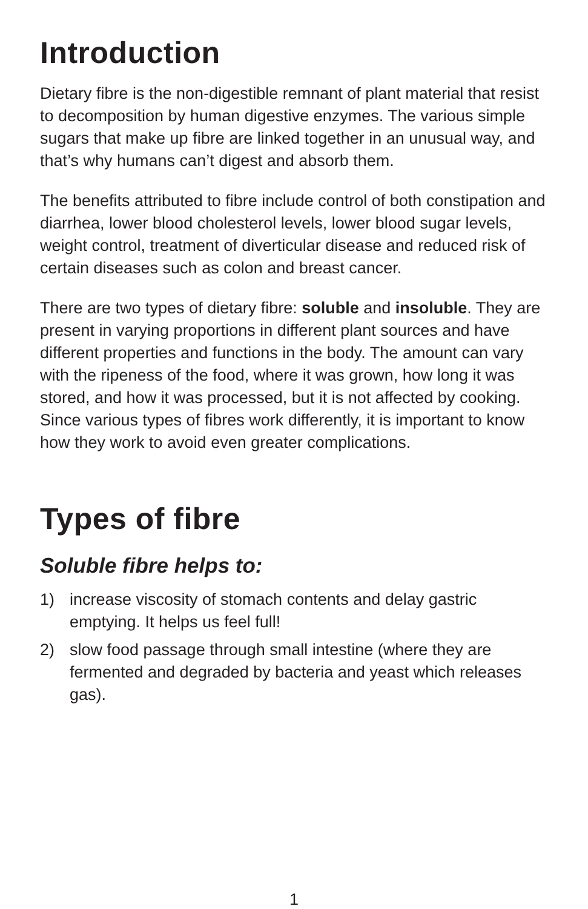Introduction
Dietary fibre is the non-digestible remnant of plant material that resist to decomposition by human digestive enzymes. The various simple sugars that make up fibre are linked together in an unusual way, and that’s why humans can’t digest and absorb them.
The benefits attributed to fibre include control of both constipation and diarrhea, lower blood cholesterol levels, lower blood sugar levels, weight control, treatment of diverticular disease and reduced risk of certain diseases such as colon and breast cancer.
There are two types of dietary fibre: soluble and insoluble. They are present in varying proportions in different plant sources and have different properties and functions in the body. The amount can vary with the ripeness of the food, where it was grown, how long it was stored, and how it was processed, but it is not affected by cooking. Since various types of fibres work differently, it is important to know how they work to avoid even greater complications.
Types of fibre
Soluble fibre helps to:
1) increase viscosity of stomach contents and delay gastric emptying. It helps us feel full!
2) slow food passage through small intestine (where they are fermented and degraded by bacteria and yeast which releases gas).
1